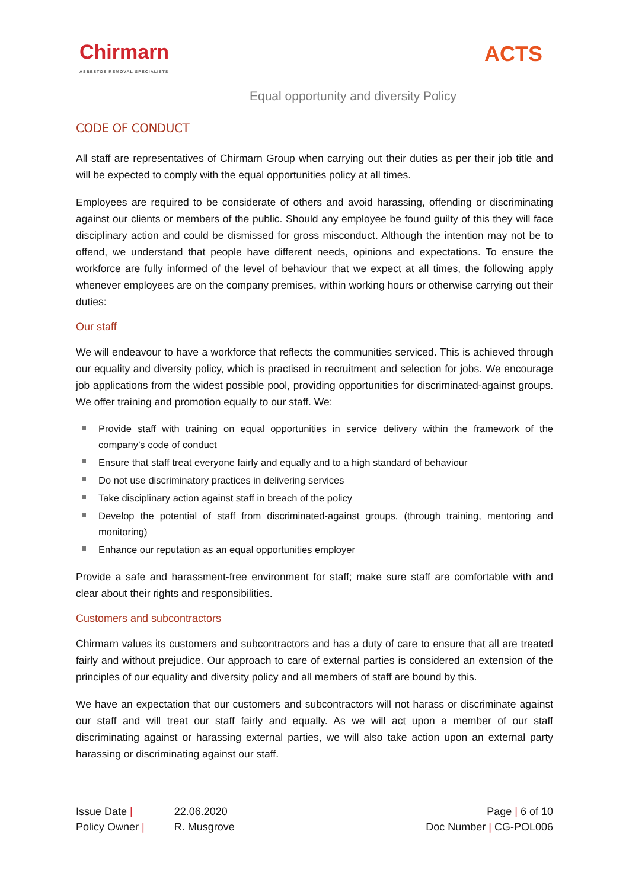Chirmarn
ASBESTOS REMOVAL SPECIALISTS
ACTS
Equal opportunity and diversity Policy
CODE OF CONDUCT
All staff are representatives of Chirmarn Group when carrying out their duties as per their job title and will be expected to comply with the equal opportunities policy at all times.
Employees are required to be considerate of others and avoid harassing, offending or discriminating against our clients or members of the public. Should any employee be found guilty of this they will face disciplinary action and could be dismissed for gross misconduct. Although the intention may not be to offend, we understand that people have different needs, opinions and expectations. To ensure the workforce are fully informed of the level of behaviour that we expect at all times, the following apply whenever employees are on the company premises, within working hours or otherwise carrying out their duties:
Our staff
We will endeavour to have a workforce that reflects the communities serviced. This is achieved through our equality and diversity policy, which is practised in recruitment and selection for jobs. We encourage job applications from the widest possible pool, providing opportunities for discriminated-against groups. We offer training and promotion equally to our staff. We:
Provide staff with training on equal opportunities in service delivery within the framework of the company’s code of conduct
Ensure that staff treat everyone fairly and equally and to a high standard of behaviour
Do not use discriminatory practices in delivering services
Take disciplinary action against staff in breach of the policy
Develop the potential of staff from discriminated-against groups, (through training, mentoring and monitoring)
Enhance our reputation as an equal opportunities employer
Provide a safe and harassment-free environment for staff; make sure staff are comfortable with and clear about their rights and responsibilities.
Customers and subcontractors
Chirmarn values its customers and subcontractors and has a duty of care to ensure that all are treated fairly and without prejudice. Our approach to care of external parties is considered an extension of the principles of our equality and diversity policy and all members of staff are bound by this.
We have an expectation that our customers and subcontractors will not harass or discriminate against our staff and will treat our staff fairly and equally. As we will act upon a member of our staff discriminating against or harassing external parties, we will also take action upon an external party harassing or discriminating against our staff.
| Issue Date / | 22.06.2020 |
| Policy Owner / | R. Musgrove |
Page | 6 of 10
Doc Number | CG-POL006